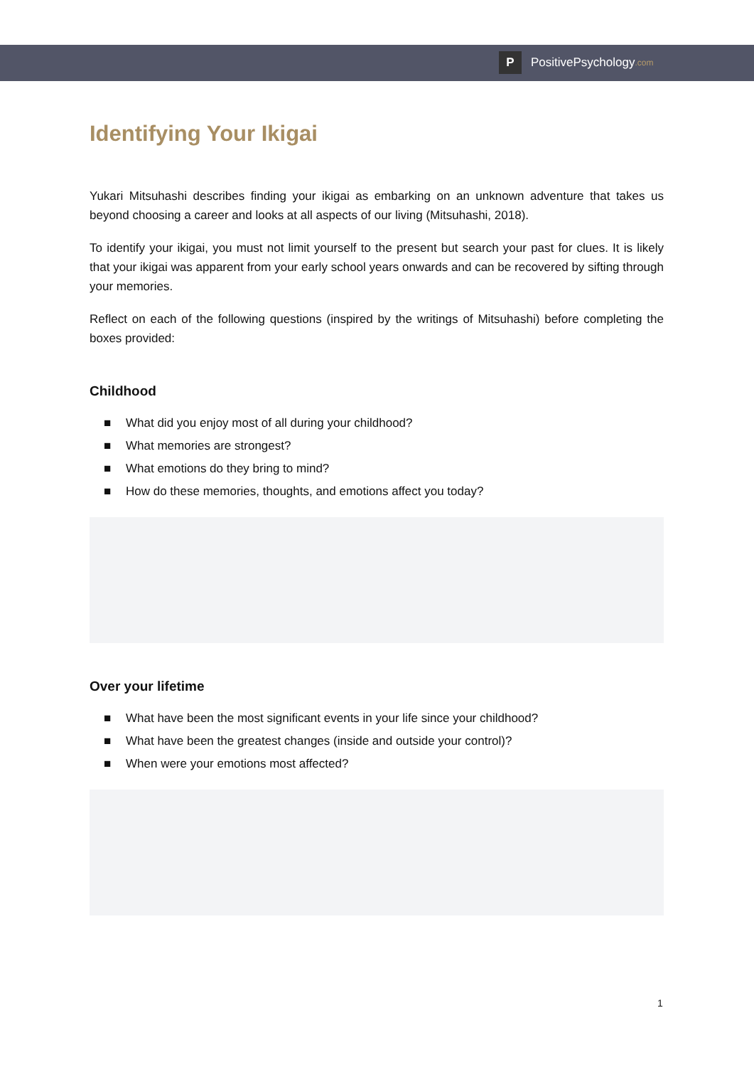P
PositivePsychology.com
Identifying Your Ikigai
Yukari Mitsuhashi describes finding your ikigai as embarking on an unknown adventure that takes us beyond choosing a career and looks at all aspects of our living (Mitsuhashi, 2018).
To identify your ikigai, you must not limit yourself to the present but search your past for clues. It is likely that your ikigai was apparent from your early school years onwards and can be recovered by sifting through your memories.
Reflect on each of the following questions (inspired by the writings of Mitsuhashi) before completing the boxes provided:
Childhood
■ What did you enjoy most of all during your childhood?
■ What memories are strongest?
■ What emotions do they bring to mind?
■ How do these memories, thoughts, and emotions affect you today?
Over your lifetime
■ What have been the most significant events in your life since your childhood?
■ What have been the greatest changes (inside and outside your control)?
■ When were your emotions most affected?
1